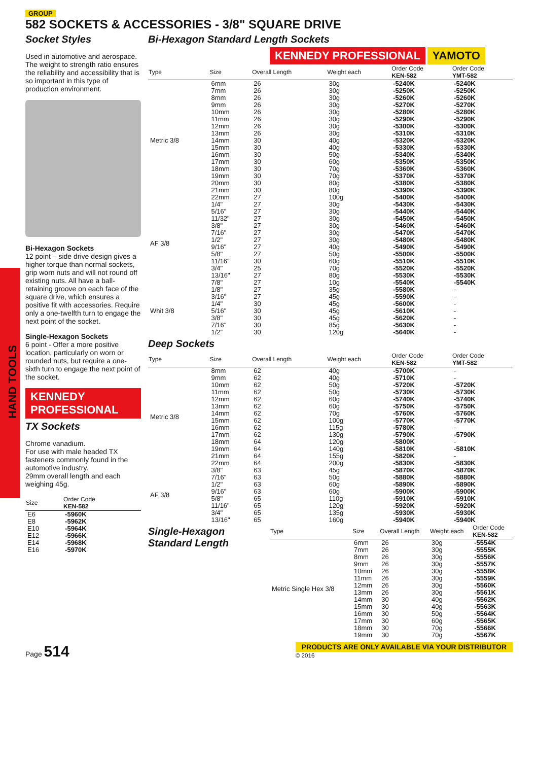GROUP
582 SOCKETS & ACCESSORIES - 3/8" SQUARE DRIVE
Socket Styles
Used in automotive and aerospace. The weight to strength ratio ensures the reliability and accessibility that is so important in this type of production environment.
Bi-Hexagon Sockets
12 point – side drive design gives a higher torque than normal sockets, grip worn nuts and will not round off existing nuts. All have a ball-retaining groove on each face of the square drive, which ensures a positive fit with accessories. Require only a one-twelfth turn to engage the next point of the socket.
Single-Hexagon Sockets
6 point - Offer a more positive location, particularly on worn or rounded nuts, but require a one-sixth turn to engage the next point of the socket.
KENNEDY PROFESSIONAL
TX Sockets
Chrome vanadium.
For use with male headed TX fasteners commonly found in the automotive industry.
29mm overall length and each weighing 45g.
| Size | Order Code KEN-582 |
| --- | --- |
| E6 | -5960K |
| E8 | -5962K |
| E10 | -5964K |
| E12 | -5966K |
| E14 | -5968K |
| E16 | -5970K |
HAND TOOLS
Bi-Hexagon Standard Length Sockets
KENNEDY PROFESSIONAL YAMOTO
| Type | Size | Overall Length | Weight each | Order Code KEN-582 | Order Code YMT-582 |
| --- | --- | --- | --- | --- | --- |
| Metric 3/8 | 6mm | 26 | 30g | -5240K | -5240K |
| | 7mm | 26 | 30g | -5250K | -5250K |
| | 8mm | 26 | 30g | -5260K | -5260K |
| | 9mm | 26 | 30g | -5270K | -5270K |
| | 10mm | 26 | 30g | -5280K | -5280K |
| | 11mm | 26 | 30g | -5290K | -5290K |
| | 12mm | 26 | 30g | -5300K | -5300K |
| | 13mm | 26 | 30g | -5310K | -5310K |
| | 14mm | 30 | 40g | -5320K | -5320K |
| | 15mm | 30 | 40g | -5330K | -5330K |
| | 16mm | 30 | 50g | -5340K | -5340K |
| | 17mm | 30 | 60g | -5350K | -5350K |
| | 18mm | 30 | 70g | -5360K | -5360K |
| | 19mm | 30 | 70g | -5370K | -5370K |
| | 20mm | 30 | 80g | -5380K | -5380K |
| | 21mm | 30 | 80g | -5390K | -5390K |
| | 22mm | 27 | 100g | -5400K | -5400K |
| AF 3/8 | 1/4" | 27 | 30g | -5430K | -5430K |
| | 5/16" | 27 | 30g | -5440K | -5440K |
| | 11/32" | 27 | 30g | -5450K | -5450K |
| | 3/8" | 27 | 30g | -5460K | -5460K |
| | 7/16" | 27 | 30g | -5470K | -5470K |
| | 1/2" | 27 | 30g | -5480K | -5480K |
| | 9/16" | 27 | 40g | -5490K | -5490K |
| | 5/8" | 27 | 50g | -5500K | -5500K |
| | 11/16" | 30 | 60g | -5510K | -5510K |
| | 3/4" | 25 | 70g | -5520K | -5520K |
| | 13/16" | 27 | 80g | -5530K | -5530K |
| | 7/8" | 27 | 10g | -5540K | -5540K |
| Whit 3/8 | 1/8" | 27 | 35g | -5580K | - |
| | 3/16" | 27 | 45g | -5590K | - |
| | 1/4" | 30 | 45g | -5600K | - |
| | 5/16" | 30 | 45g | -5610K | - |
| | 3/8" | 30 | 45g | -5620K | - |
| | 7/16" | 30 | 85g | -5630K | - |
| | 1/2" | 30 | 120g | -5640K | - |
Deep Sockets
| Type | Size | Overall Length | Weight each | Order Code KEN-582 | Order Code YMT-582 |
| --- | --- | --- | --- | --- | --- |
| Metric 3/8 | 8mm | 62 | 40g | -5700K | - |
| | 9mm | 62 | 40g | -5710K | - |
| | 10mm | 62 | 50g | -5720K | -5720K |
| | 11mm | 62 | 50g | -5730K | -5730K |
| | 12mm | 62 | 60g | -5740K | -5740K |
| | 13mm | 62 | 60g | -5750K | -5750K |
| | 14mm | 62 | 70g | -5760K | -5760K |
| | 15mm | 62 | 100g | -5770K | -5770K |
| | 16mm | 62 | 115g | -5780K | - |
| | 17mm | 62 | 130g | -5790K | -5790K |
| | 18mm | 64 | 120g | -5800K | - |
| | 19mm | 64 | 140g | -5810K | -5810K |
| | 21mm | 64 | 155g | -5820K | - |
| | 22mm | 64 | 200g | -5830K | -5830K |
| AF 3/8 | 3/8" | 63 | 45g | -5870K | -5870K |
| | 7/16" | 63 | 50g | -5880K | -5880K |
| | 1/2" | 63 | 60g | -5890K | -5890K |
| | 9/16" | 63 | 60g | -5900K | -5900K |
| | 5/8" | 65 | 110g | -5910K | -5910K |
| | 11/16" | 65 | 120g | -5920K | -5920K |
| | 3/4" | 65 | 135g | -5930K | -5930K |
| | 13/16" | 65 | 160g | -5940K | -5940K |
Single-Hexagon Standard Length
| Type | Size | Overall Length | Weight each | Order Code KEN-582 |
| --- | --- | --- | --- | --- |
| Metric Single Hex 3/8 | 6mm | 26 | 30g | -5554K |
| | 7mm | 26 | 30g | -5555K |
| | 8mm | 26 | 30g | -5556K |
| | 9mm | 26 | 30g | -5557K |
| | 10mm | 26 | 30g | -5558K |
| | 11mm | 26 | 30g | -5559K |
| | 12mm | 26 | 30g | -5560K |
| | 13mm | 26 | 30g | -5561K |
| | 14mm | 30 | 40g | -5562K |
| | 15mm | 30 | 40g | -5563K |
| | 16mm | 30 | 50g | -5564K |
| | 17mm | 30 | 60g | -5565K |
| | 18mm | 30 | 70g | -5566K |
| | 19mm | 30 | 70g | -5567K |
Page 514 PRODUCTS ARE ONLY AVAILABLE VIA YOUR DISTRIBUTOR
© 2016